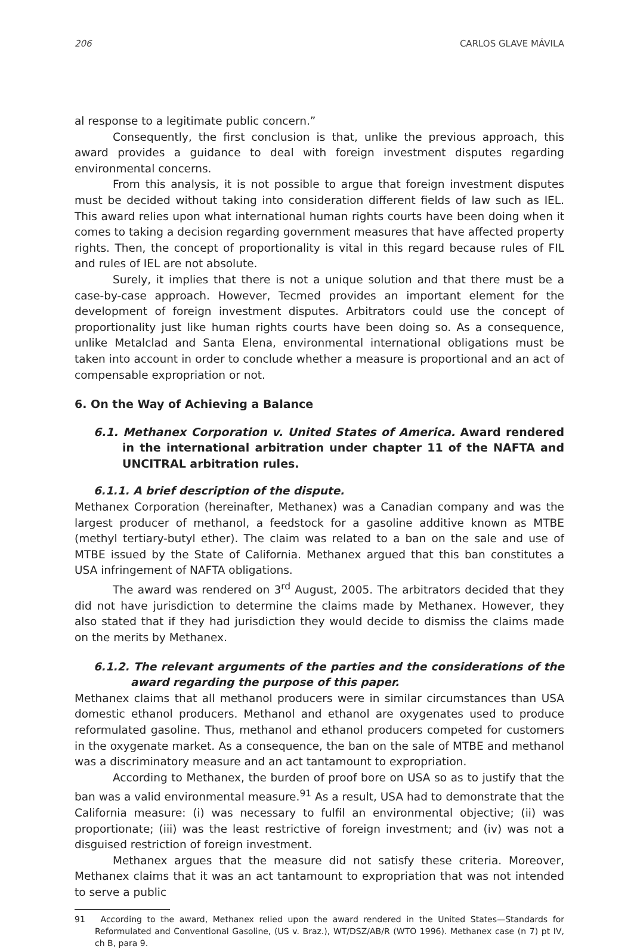206 CARLOS GLAVE MÁVILA
al response to a legitimate public concern.”
Consequently, the first conclusion is that, unlike the previous approach, this award provides a guidance to deal with foreign investment disputes regarding environmental concerns.
From this analysis, it is not possible to argue that foreign investment disputes must be decided without taking into consideration different fields of law such as IEL. This award relies upon what international human rights courts have been doing when it comes to taking a decision regarding government measures that have affected property rights. Then, the concept of proportionality is vital in this regard because rules of FIL and rules of IEL are not absolute.
Surely, it implies that there is not a unique solution and that there must be a case-by-case approach. However, Tecmed provides an important element for the development of foreign investment disputes. Arbitrators could use the concept of proportionality just like human rights courts have been doing so. As a consequence, unlike Metalclad and Santa Elena, environmental international obligations must be taken into account in order to conclude whether a measure is proportional and an act of compensable expropriation or not.
6. On the Way of Achieving a Balance
6.1. Methanex Corporation v. United States of America. Award rendered in the international arbitration under chapter 11 of the NAFTA and UNCITRAL arbitration rules.
6.1.1. A brief description of the dispute.
Methanex Corporation (hereinafter, Methanex) was a Canadian company and was the largest producer of methanol, a feedstock for a gasoline additive known as MTBE (methyl tertiary-butyl ether). The claim was related to a ban on the sale and use of MTBE issued by the State of California. Methanex argued that this ban constitutes a USA infringement of NAFTA obligations.
The award was rendered on 3<sup>rd</sup> August, 2005. The arbitrators decided that they did not have jurisdiction to determine the claims made by Methanex. However, they also stated that if they had jurisdiction they would decide to dismiss the claims made on the merits by Methanex.
6.1.2. The relevant arguments of the parties and the considerations of the award regarding the purpose of this paper.
Methanex claims that all methanol producers were in similar circumstances than USA domestic ethanol producers. Methanol and ethanol are oxygenates used to produce reformulated gasoline. Thus, methanol and ethanol producers competed for customers in the oxygenate market. As a consequence, the ban on the sale of MTBE and methanol was a discriminatory measure and an act tantamount to expropriation.
According to Methanex, the burden of proof bore on USA so as to justify that the ban was a valid environmental measure.<sup>91</sup> As a result, USA had to demonstrate that the California measure: (i) was necessary to fulfil an environmental objective; (ii) was proportionate; (iii) was the least restrictive of foreign investment; and (iv) was not a disguised restriction of foreign investment.
Methanex argues that the measure did not satisfy these criteria. Moreover, Methanex claims that it was an act tantamount to expropriation that was not intended to serve a public
91 According to the award, Methanex relied upon the award rendered in the United States—Standards for Reformulated and Conventional Gasoline, (US v. Braz.), WT/DSZ/AB/R (WTO 1996). Methanex case (n 7) pt IV, ch B, para 9.